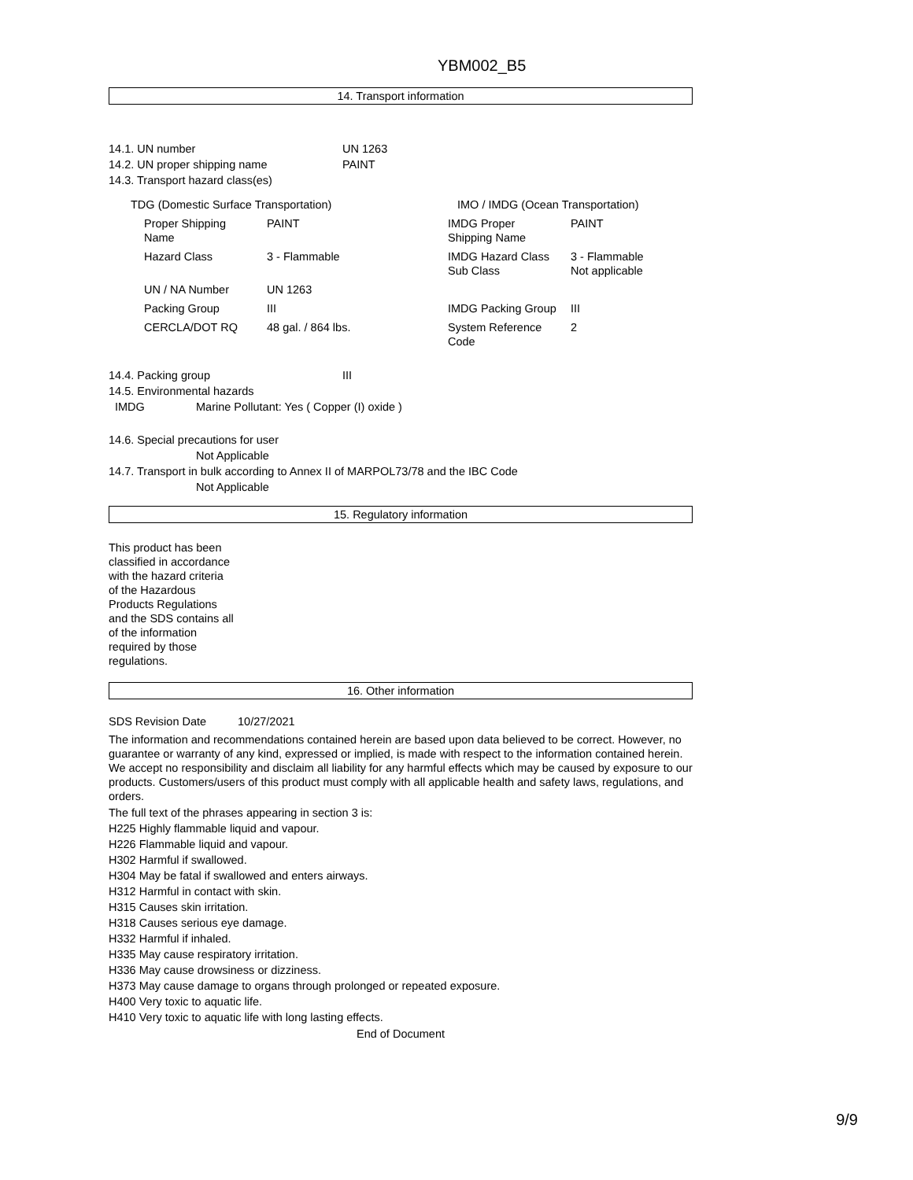YBM002_B5
14. Transport information
14.1. UN number UN 1263
14.2. UN proper shipping name PAINT
14.3. Transport hazard class(es)
| TDG (Domestic Surface Transportation) | | IMO / IMDG (Ocean Transportation) | |
| Proper Shipping Name | PAINT | IMDG Proper Shipping Name | PAINT |
| Hazard Class | 3 - Flammable | IMDG Hazard Class Sub Class | 3 - Flammable Not applicable |
| UN / NA Number | UN 1263 | | |
| Packing Group | III | IMDG Packing Group | III |
| CERCLA/DOT RQ | 48 gal. / 864 lbs. | System Reference Code | 2 |
14.4. Packing group III
14.5. Environmental hazards
IMDG Marine Pollutant: Yes ( Copper (I) oxide )
14.6. Special precautions for user
Not Applicable
14.7. Transport in bulk according to Annex II of MARPOL73/78 and the IBC Code
Not Applicable
15. Regulatory information
This product has been classified in accordance with the hazard criteria of the Hazardous Products Regulations and the SDS contains all of the information required by those regulations.
16. Other information
SDS Revision Date 10/27/2021
The information and recommendations contained herein are based upon data believed to be correct. However, no guarantee or warranty of any kind, expressed or implied, is made with respect to the information contained herein. We accept no responsibility and disclaim all liability for any harmful effects which may be caused by exposure to our products. Customers/users of this product must comply with all applicable health and safety laws, regulations, and orders.
The full text of the phrases appearing in section 3 is:
H225 Highly flammable liquid and vapour.
H226 Flammable liquid and vapour.
H302 Harmful if swallowed.
H304 May be fatal if swallowed and enters airways.
H312 Harmful in contact with skin.
H315 Causes skin irritation.
H318 Causes serious eye damage.
H332 Harmful if inhaled.
H335 May cause respiratory irritation.
H336 May cause drowsiness or dizziness.
H373 May cause damage to organs through prolonged or repeated exposure.
H400 Very toxic to aquatic life.
H410 Very toxic to aquatic life with long lasting effects.
End of Document
9/9